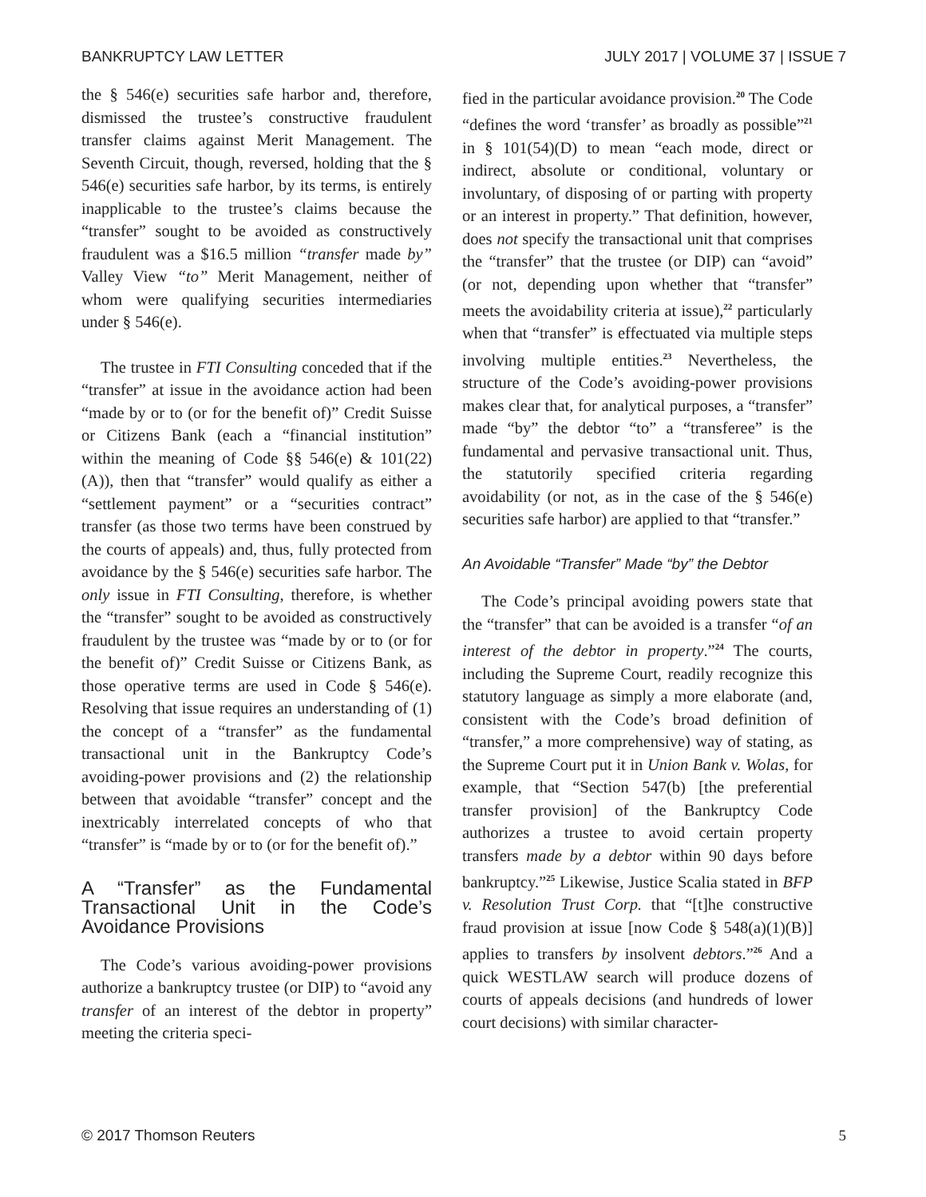BANKRUPTCY LAW LETTER JULY 2017 | VOLUME 37 | ISSUE 7
the § 546(e) securities safe harbor and, therefore, dismissed the trustee’s constructive fraudulent transfer claims against Merit Management. The Seventh Circuit, though, reversed, holding that the § 546(e) securities safe harbor, by its terms, is entirely inapplicable to the trustee’s claims because the “transfer” sought to be avoided as constructively fraudulent was a $16.5 million “transfer made by” Valley View “to” Merit Management, neither of whom were qualifying securities intermediaries under § 546(e).
The trustee in FTI Consulting conceded that if the “transfer” at issue in the avoidance action had been “made by or to (or for the benefit of)” Credit Suisse or Citizens Bank (each a “financial institution” within the meaning of Code §§ 546(e) & 101(22)(A)), then that “transfer” would qualify as either a “settlement payment” or a “securities contract” transfer (as those two terms have been construed by the courts of appeals) and, thus, fully protected from avoidance by the § 546(e) securities safe harbor. The only issue in FTI Consulting, therefore, is whether the “transfer” sought to be avoided as constructively fraudulent by the trustee was “made by or to (or for the benefit of)” Credit Suisse or Citizens Bank, as those operative terms are used in Code § 546(e). Resolving that issue requires an understanding of (1) the concept of a “transfer” as the fundamental transactional unit in the Bankruptcy Code’s avoiding-power provisions and (2) the relationship between that avoidable “transfer” concept and the inextricably interrelated concepts of who that “transfer” is “made by or to (or for the benefit of).”
A “Transfer” as the Fundamental Transactional Unit in the Code’s Avoidance Provisions
The Code’s various avoiding-power provisions authorize a bankruptcy trustee (or DIP) to “avoid any transfer of an interest of the debtor in property” meeting the criteria speci-
fied in the particular avoidance provision.<sup>20</sup> The Code “defines the word ‘transfer’ as broadly as possible”<sup>21</sup> in § 101(54)(D) to mean “each mode, direct or indirect, absolute or conditional, voluntary or involuntary, of disposing of or parting with property or an interest in property.” That definition, however, does not specify the transactional unit that comprises the “transfer” that the trustee (or DIP) can “avoid” (or not, depending upon whether that “transfer” meets the avoidability criteria at issue),<sup>22</sup> particularly when that “transfer” is effectuated via multiple steps involving multiple entities.<sup>23</sup> Nevertheless, the structure of the Code’s avoiding-power provisions makes clear that, for analytical purposes, a “transfer” made “by” the debtor “to” a “transferee” is the fundamental and pervasive transactional unit. Thus, the statutorily specified criteria regarding avoidability (or not, as in the case of the § 546(e) securities safe harbor) are applied to that “transfer.”
An Avoidable “Transfer” Made “by” the Debtor
The Code’s principal avoiding powers state that the “transfer” that can be avoided is a transfer “of an interest of the debtor in property.”<sup>24</sup> The courts, including the Supreme Court, readily recognize this statutory language as simply a more elaborate (and, consistent with the Code’s broad definition of “transfer,” a more comprehensive) way of stating, as the Supreme Court put it in Union Bank v. Wolas, for example, that “Section 547(b) [the preferential transfer provision] of the Bankruptcy Code authorizes a trustee to avoid certain property transfers made by a debtor within 90 days before bankruptcy.”<sup>25</sup> Likewise, Justice Scalia stated in BFP v. Resolution Trust Corp. that “[t]he constructive fraud provision at issue [now Code § 548(a)(1)(B)] applies to transfers by insolvent debtors.”<sup>26</sup> And a quick WESTLAW search will produce dozens of courts of appeals decisions (and hundreds of lower court decisions) with similar character-
© 2017 Thomson Reuters 5